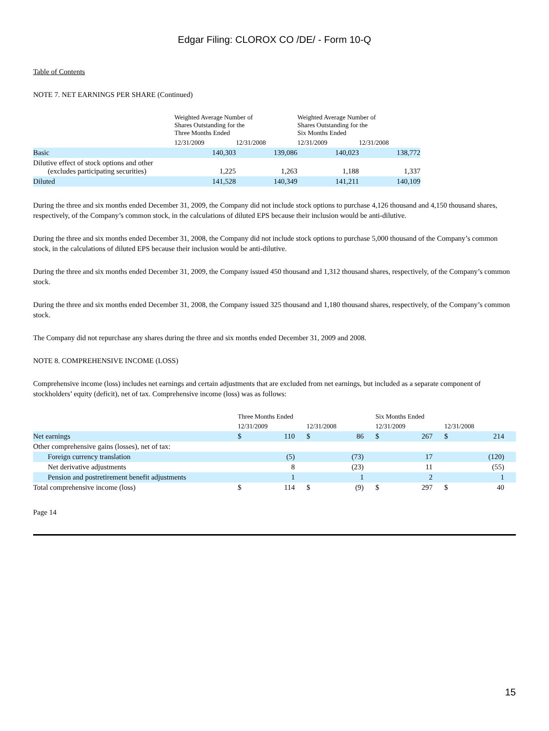Edgar Filing: CLOROX CO /DE/ - Form 10-Q
Table of Contents
NOTE 7. NET EARNINGS PER SHARE (Continued)
| | Weighted Average Number of Shares Outstanding for the Three Months Ended | | Weighted Average Number of Shares Outstanding for the Six Months Ended | |
| --- | --- | --- | --- | --- |
| | 12/31/2009 | 12/31/2008 | 12/31/2009 | 12/31/2008 |
| Basic | 140,303 | 139,086 | 140,023 | 138,772 |
| Dilutive effect of stock options and other (excludes participating securities) | 1,225 | 1,263 | 1,188 | 1,337 |
| Diluted | 141,528 | 140,349 | 141,211 | 140,109 |
During the three and six months ended December 31, 2009, the Company did not include stock options to purchase 4,126 thousand and 4,150 thousand shares, respectively, of the Company’s common stock, in the calculations of diluted EPS because their inclusion would be anti-dilutive.
During the three and six months ended December 31, 2008, the Company did not include stock options to purchase 5,000 thousand of the Company’s common stock, in the calculations of diluted EPS because their inclusion would be anti-dilutive.
During the three and six months ended December 31, 2009, the Company issued 450 thousand and 1,312 thousand shares, respectively, of the Company’s common stock.
During the three and six months ended December 31, 2008, the Company issued 325 thousand and 1,180 thousand shares, respectively, of the Company’s common stock.
The Company did not repurchase any shares during the three and six months ended December 31, 2009 and 2008.
NOTE 8. COMPREHENSIVE INCOME (LOSS)
Comprehensive income (loss) includes net earnings and certain adjustments that are excluded from net earnings, but included as a separate component of stockholders’ equity (deficit), net of tax. Comprehensive income (loss) was as follows:
| | Three Months Ended | | | | Six Months Ended | | | |
| --- | --- | --- | --- | --- | --- | --- | --- | --- |
| | 12/31/2009 | | 12/31/2008 | | 12/31/2009 | | 12/31/2008 | |
| Net earnings | $ | 110 | $ | 86 | $ | 267 | $ | 214 |
| Other comprehensive gains (losses), net of tax: | | | | | | | | |
| Foreign currency translation | | (5) | | (73) | | 17 | | (120) |
| Net derivative adjustments | | 8 | | (23) | | 11 | | (55) |
| Pension and postretirement benefit adjustments | | 1 | | 1 | | 2 | | 1 |
| Total comprehensive income (loss) | $ | 114 | $ | (9) | $ | 297 | $ | 40 |
Page 14
15